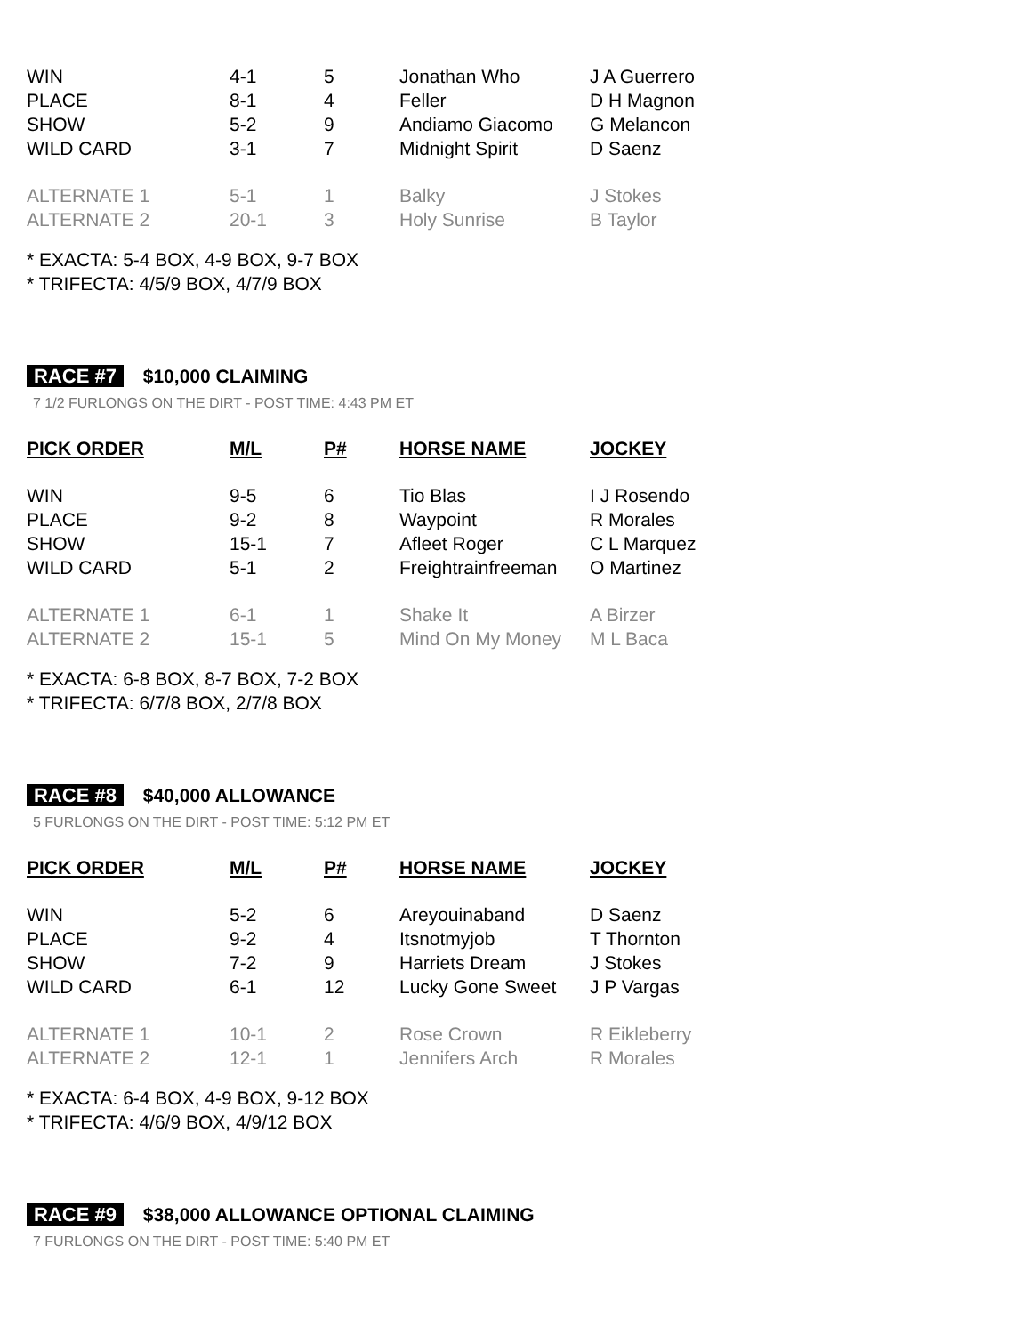| WIN | 4-1 | 5 | Jonathan Who | J A Guerrero |
| PLACE | 8-1 | 4 | Feller | D H Magnon |
| SHOW | 5-2 | 9 | Andiamo Giacomo | G Melancon |
| WILD CARD | 3-1 | 7 | Midnight Spirit | D Saenz |
| ALTERNATE 1 | 5-1 | 1 | Balky | J Stokes |
| ALTERNATE 2 | 20-1 | 3 | Holy Sunrise | B Taylor |
* EXACTA: 5-4 BOX, 4-9 BOX, 9-7 BOX
* TRIFECTA: 4/5/9 BOX, 4/7/9 BOX
RACE #7 $10,000 CLAIMING
7 1/2 FURLONGS ON THE DIRT - POST TIME: 4:43 PM ET
| PICK ORDER | M/L | P# | HORSE NAME | JOCKEY |
| --- | --- | --- | --- | --- |
| WIN | 9-5 | 6 | Tio Blas | I J Rosendo |
| PLACE | 9-2 | 8 | Waypoint | R Morales |
| SHOW | 15-1 | 7 | Afleet Roger | C L Marquez |
| WILD CARD | 5-1 | 2 | Freightrainfreeman | O Martinez |
| ALTERNATE 1 | 6-1 | 1 | Shake It | A Birzer |
| ALTERNATE 2 | 15-1 | 5 | Mind On My Money | M L Baca |
* EXACTA: 6-8 BOX, 8-7 BOX, 7-2 BOX
* TRIFECTA: 6/7/8 BOX, 2/7/8 BOX
RACE #8 $40,000 ALLOWANCE
5 FURLONGS ON THE DIRT - POST TIME: 5:12 PM ET
| PICK ORDER | M/L | P# | HORSE NAME | JOCKEY |
| --- | --- | --- | --- | --- |
| WIN | 5-2 | 6 | Areyouinaband | D Saenz |
| PLACE | 9-2 | 4 | Itsnotmyjob | T Thornton |
| SHOW | 7-2 | 9 | Harriets Dream | J Stokes |
| WILD CARD | 6-1 | 12 | Lucky Gone Sweet | J P Vargas |
| ALTERNATE 1 | 10-1 | 2 | Rose Crown | R Eikleberry |
| ALTERNATE 2 | 12-1 | 1 | Jennifers Arch | R Morales |
* EXACTA: 6-4 BOX, 4-9 BOX, 9-12 BOX
* TRIFECTA: 4/6/9 BOX, 4/9/12 BOX
RACE #9 $38,000 ALLOWANCE OPTIONAL CLAIMING
7 FURLONGS ON THE DIRT - POST TIME: 5:40 PM ET